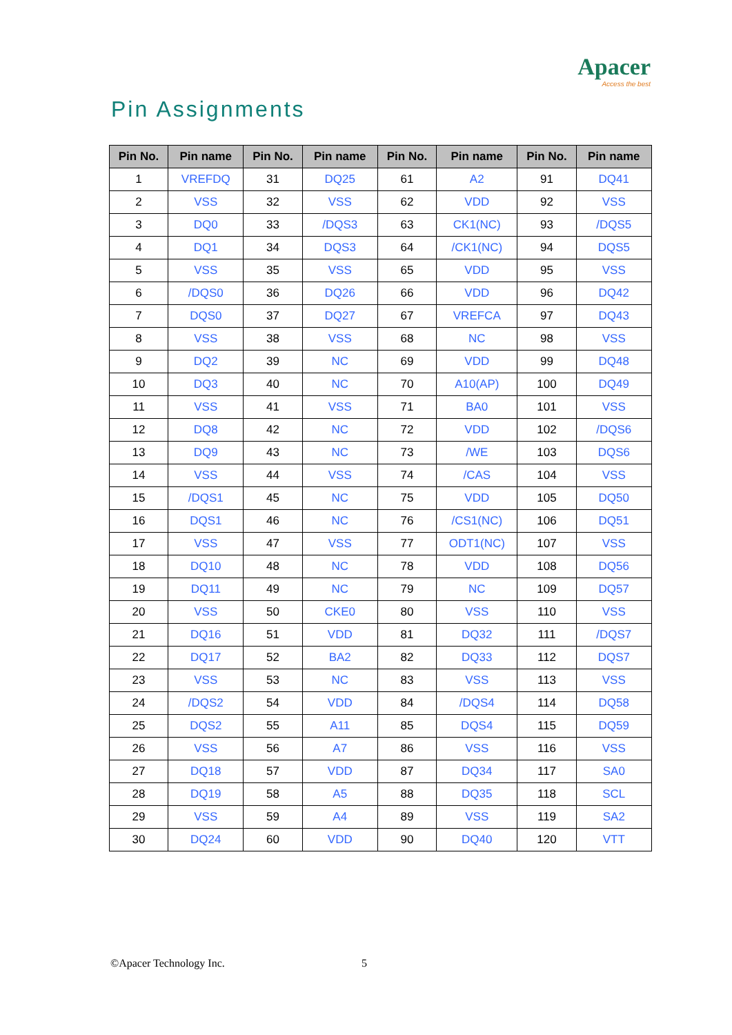Apacer
Access the best
Pin Assignments
| Pin No. | Pin name | Pin No. | Pin name | Pin No. | Pin name | Pin No. | Pin name |
| --- | --- | --- | --- | --- | --- | --- | --- |
| 1 | VREFDQ | 31 | DQ25 | 61 | A2 | 91 | DQ41 |
| 2 | VSS | 32 | VSS | 62 | VDD | 92 | VSS |
| 3 | DQ0 | 33 | /DQS3 | 63 | CK1(NC) | 93 | /DQS5 |
| 4 | DQ1 | 34 | DQS3 | 64 | /CK1(NC) | 94 | DQS5 |
| 5 | VSS | 35 | VSS | 65 | VDD | 95 | VSS |
| 6 | /DQS0 | 36 | DQ26 | 66 | VDD | 96 | DQ42 |
| 7 | DQS0 | 37 | DQ27 | 67 | VREFCA | 97 | DQ43 |
| 8 | VSS | 38 | VSS | 68 | NC | 98 | VSS |
| 9 | DQ2 | 39 | NC | 69 | VDD | 99 | DQ48 |
| 10 | DQ3 | 40 | NC | 70 | A10(AP) | 100 | DQ49 |
| 11 | VSS | 41 | VSS | 71 | BA0 | 101 | VSS |
| 12 | DQ8 | 42 | NC | 72 | VDD | 102 | /DQS6 |
| 13 | DQ9 | 43 | NC | 73 | /WE | 103 | DQS6 |
| 14 | VSS | 44 | VSS | 74 | /CAS | 104 | VSS |
| 15 | /DQS1 | 45 | NC | 75 | VDD | 105 | DQ50 |
| 16 | DQS1 | 46 | NC | 76 | /CS1(NC) | 106 | DQ51 |
| 17 | VSS | 47 | VSS | 77 | ODT1(NC) | 107 | VSS |
| 18 | DQ10 | 48 | NC | 78 | VDD | 108 | DQ56 |
| 19 | DQ11 | 49 | NC | 79 | NC | 109 | DQ57 |
| 20 | VSS | 50 | CKE0 | 80 | VSS | 110 | VSS |
| 21 | DQ16 | 51 | VDD | 81 | DQ32 | 111 | /DQS7 |
| 22 | DQ17 | 52 | BA2 | 82 | DQ33 | 112 | DQS7 |
| 23 | VSS | 53 | NC | 83 | VSS | 113 | VSS |
| 24 | /DQS2 | 54 | VDD | 84 | /DQS4 | 114 | DQ58 |
| 25 | DQS2 | 55 | A11 | 85 | DQS4 | 115 | DQ59 |
| 26 | VSS | 56 | A7 | 86 | VSS | 116 | VSS |
| 27 | DQ18 | 57 | VDD | 87 | DQ34 | 117 | SA0 |
| 28 | DQ19 | 58 | A5 | 88 | DQ35 | 118 | SCL |
| 29 | VSS | 59 | A4 | 89 | VSS | 119 | SA2 |
| 30 | DQ24 | 60 | VDD | 90 | DQ40 | 120 | VTT |
©Apacer Technology Inc. 5